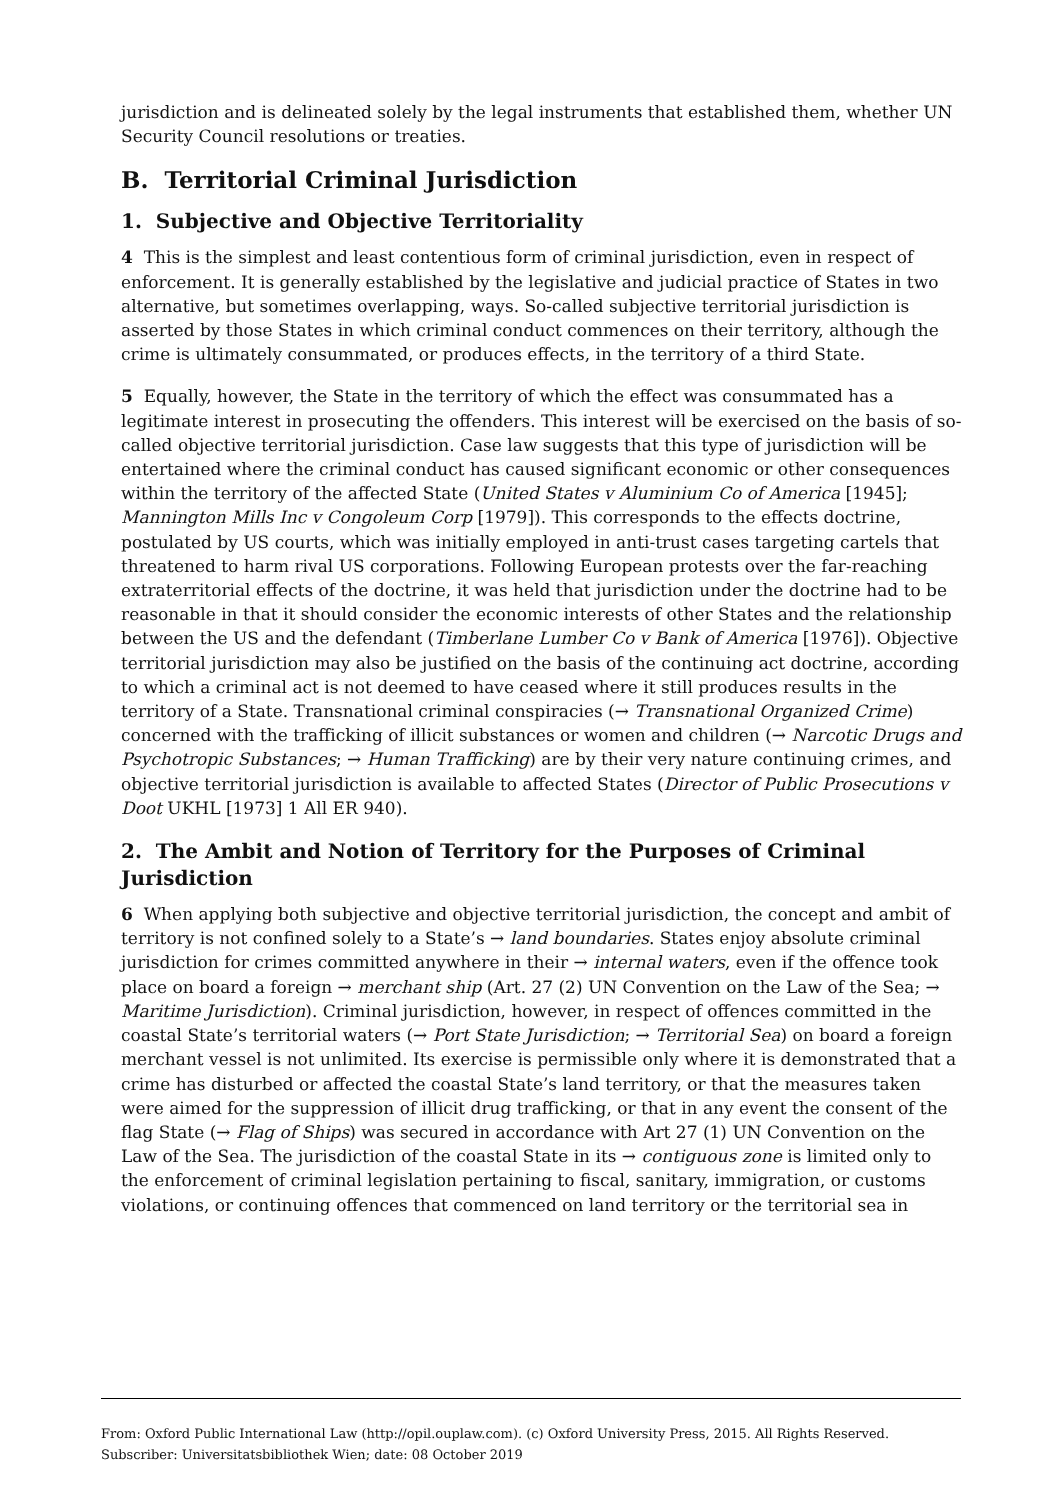jurisdiction and is delineated solely by the legal instruments that established them, whether UN Security Council resolutions or treaties.
B. Territorial Criminal Jurisdiction
1. Subjective and Objective Territoriality
4 This is the simplest and least contentious form of criminal jurisdiction, even in respect of enforcement. It is generally established by the legislative and judicial practice of States in two alternative, but sometimes overlapping, ways. So-called subjective territorial jurisdiction is asserted by those States in which criminal conduct commences on their territory, although the crime is ultimately consummated, or produces effects, in the territory of a third State.
5 Equally, however, the State in the territory of which the effect was consummated has a legitimate interest in prosecuting the offenders. This interest will be exercised on the basis of so-called objective territorial jurisdiction. Case law suggests that this type of jurisdiction will be entertained where the criminal conduct has caused significant economic or other consequences within the territory of the affected State (United States v Aluminium Co of America [1945]; Mannington Mills Inc v Congoleum Corp [1979]). This corresponds to the effects doctrine, postulated by US courts, which was initially employed in anti-trust cases targeting cartels that threatened to harm rival US corporations. Following European protests over the far-reaching extraterritorial effects of the doctrine, it was held that jurisdiction under the doctrine had to be reasonable in that it should consider the economic interests of other States and the relationship between the US and the defendant (Timberlane Lumber Co v Bank of America [1976]). Objective territorial jurisdiction may also be justified on the basis of the continuing act doctrine, according to which a criminal act is not deemed to have ceased where it still produces results in the territory of a State. Transnational criminal conspiracies (→ Transnational Organized Crime) concerned with the trafficking of illicit substances or women and children (→ Narcotic Drugs and Psychotropic Substances; → Human Trafficking) are by their very nature continuing crimes, and objective territorial jurisdiction is available to affected States (Director of Public Prosecutions v Doot UKHL [1973] 1 All ER 940).
2. The Ambit and Notion of Territory for the Purposes of Criminal Jurisdiction
6 When applying both subjective and objective territorial jurisdiction, the concept and ambit of territory is not confined solely to a State’s → land boundaries. States enjoy absolute criminal jurisdiction for crimes committed anywhere in their → internal waters, even if the offence took place on board a foreign → merchant ship (Art. 27 (2) UN Convention on the Law of the Sea; → Maritime Jurisdiction). Criminal jurisdiction, however, in respect of offences committed in the coastal State’s territorial waters (→ Port State Jurisdiction; → Territorial Sea) on board a foreign merchant vessel is not unlimited. Its exercise is permissible only where it is demonstrated that a crime has disturbed or affected the coastal State’s land territory, or that the measures taken were aimed for the suppression of illicit drug trafficking, or that in any event the consent of the flag State (→ Flag of Ships) was secured in accordance with Art 27 (1) UN Convention on the Law of the Sea. The jurisdiction of the coastal State in its → contiguous zone is limited only to the enforcement of criminal legislation pertaining to fiscal, sanitary, immigration, or customs violations, or continuing offences that commenced on land territory or the territorial sea in
From: Oxford Public International Law (http://opil.ouplaw.com). (c) Oxford University Press, 2015. All Rights Reserved.
Subscriber: Universitatsbibliothek Wien; date: 08 October 2019